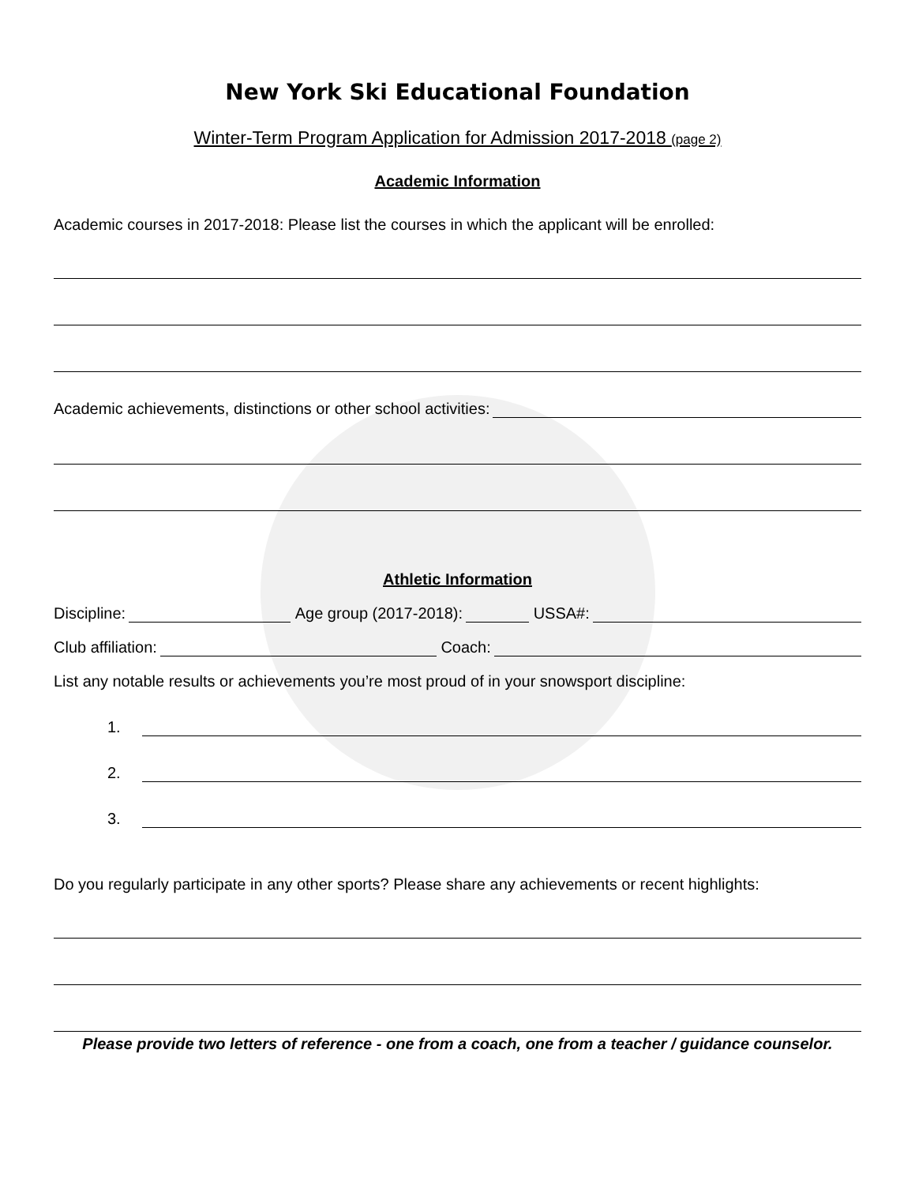New York Ski Educational Foundation
Winter-Term Program Application for Admission 2017-2018 (page 2)
Academic Information
Academic courses in 2017-2018: Please list the courses in which the applicant will be enrolled:
Academic achievements, distinctions or other school activities:
Athletic Information
Discipline: Age group (2017-2018): USSA#:
Club affiliation: Coach:
List any notable results or achievements you’re most proud of in your snowsport discipline:
1.
2.
3.
Do you regularly participate in any other sports? Please share any achievements or recent highlights:
Please provide two letters of reference - one from a coach, one from a teacher / guidance counselor.